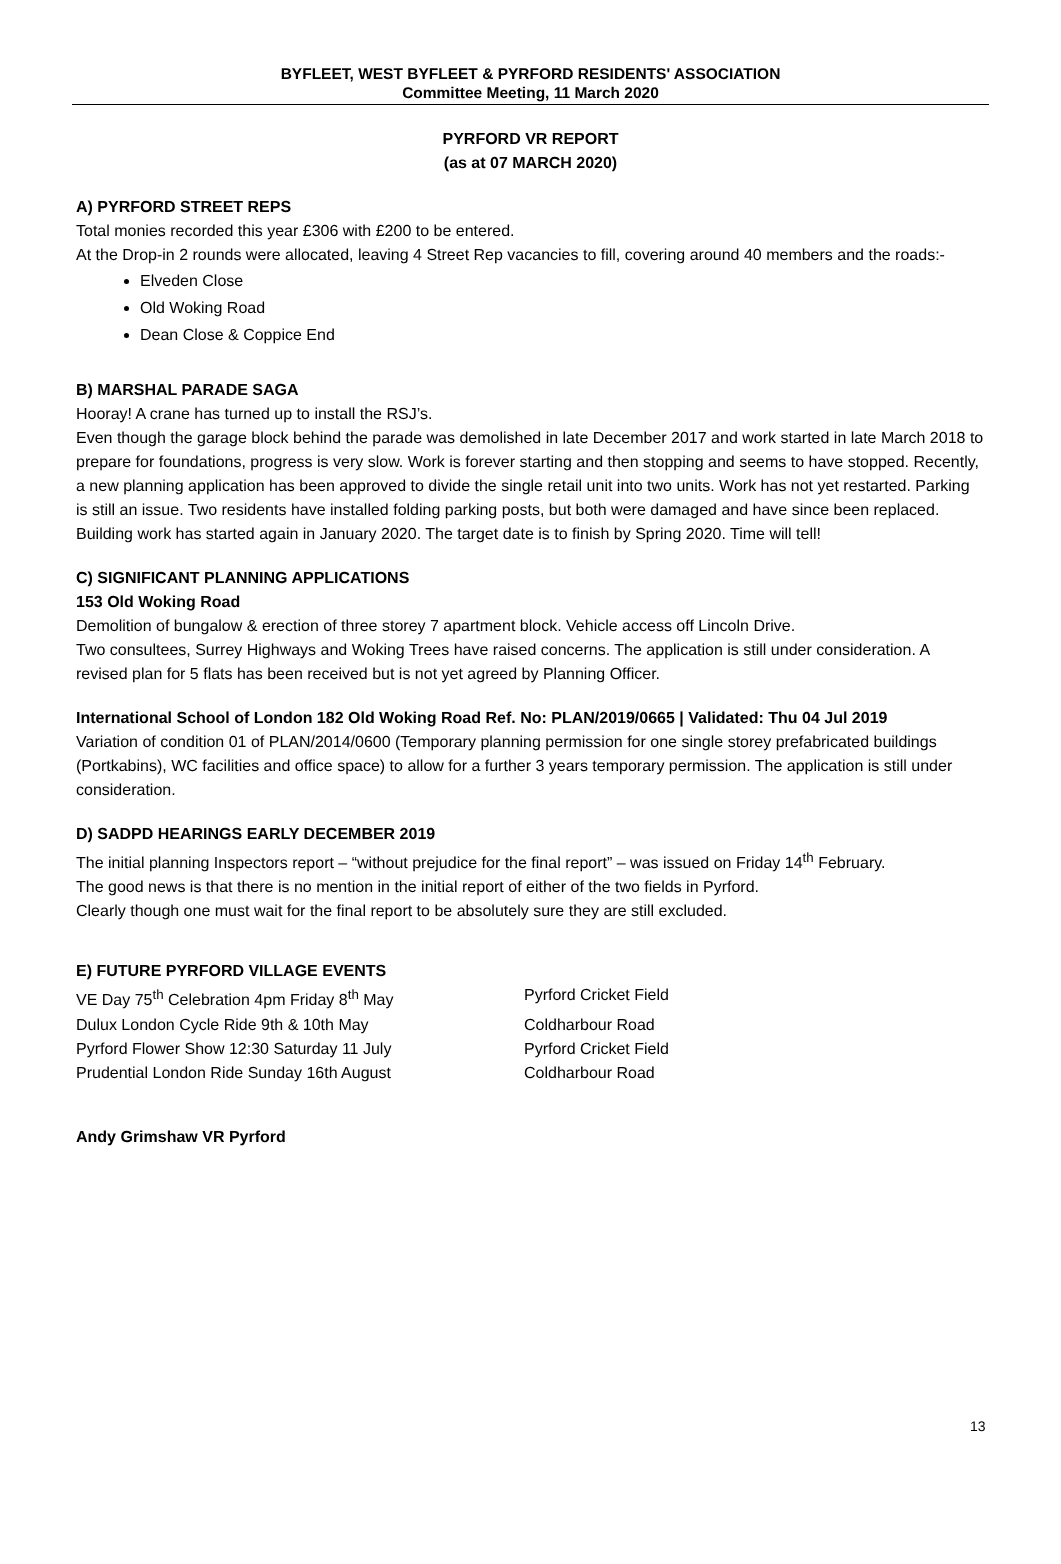BYFLEET, WEST BYFLEET & PYRFORD RESIDENTS' ASSOCIATION
Committee Meeting, 11 March 2020
PYRFORD VR REPORT
(as at 07 MARCH 2020)
A) PYRFORD STREET REPS
Total monies recorded this year £306 with £200 to be entered.
At the Drop-in 2 rounds were allocated, leaving 4 Street Rep vacancies to fill, covering around 40 members and the roads:-
Elveden Close
Old Woking Road
Dean Close & Coppice End
B) MARSHAL PARADE SAGA
Hooray! A crane has turned up to install the RSJ’s.
Even though the garage block behind the parade was demolished in late December 2017 and work started in late March 2018 to prepare for foundations, progress is very slow. Work is forever starting and then stopping and seems to have stopped. Recently, a new planning application has been approved to divide the single retail unit into two units. Work has not yet restarted. Parking is still an issue. Two residents have installed folding parking posts, but both were damaged and have since been replaced. Building work has started again in January 2020. The target date is to finish by Spring 2020. Time will tell!
C) SIGNIFICANT PLANNING APPLICATIONS
153 Old Woking Road
Demolition of bungalow & erection of three storey 7 apartment block. Vehicle access off Lincoln Drive.
Two consultees, Surrey Highways and Woking Trees have raised concerns. The application is still under consideration. A revised plan for 5 flats has been received but is not yet agreed by Planning Officer.
International School of London 182 Old Woking Road Ref. No: PLAN/2019/0665 | Validated: Thu 04 Jul 2019
Variation of condition 01 of PLAN/2014/0600 (Temporary planning permission for one single storey prefabricated buildings (Portkabins), WC facilities and office space) to allow for a further 3 years temporary permission. The application is still under consideration.
D) SADPD HEARINGS EARLY DECEMBER 2019
The initial planning Inspectors report – “without prejudice for the final report” – was issued on Friday 14<sup>th</sup> February.
The good news is that there is no mention in the initial report of either of the two fields in Pyrford.
Clearly though one must wait for the final report to be absolutely sure they are still excluded.
E) FUTURE PYRFORD VILLAGE EVENTS
VE Day 75<sup>th</sup> Celebration 4pm Friday 8<sup>th</sup> May Pyrford Cricket Field
Dulux London Cycle Ride 9th & 10th May Coldharbour Road
Pyrford Flower Show 12:30 Saturday 11 July Pyrford Cricket Field
Prudential London Ride Sunday 16th August Coldharbour Road
Andy Grimshaw VR Pyrford
13